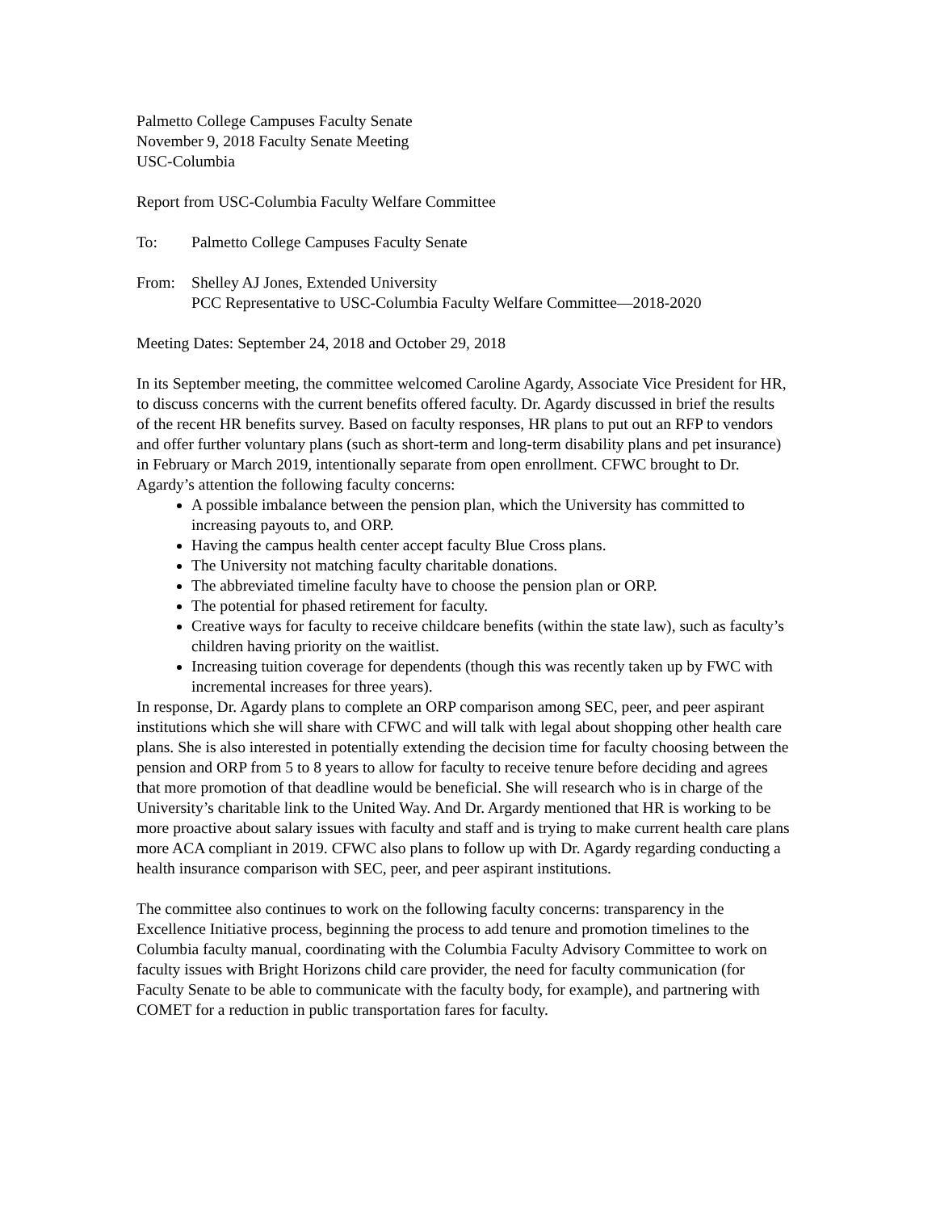Palmetto College Campuses Faculty Senate
November 9, 2018 Faculty Senate Meeting
USC-Columbia
Report from USC-Columbia Faculty Welfare Committee
To: Palmetto College Campuses Faculty Senate
From: Shelley AJ Jones, Extended University
PCC Representative to USC-Columbia Faculty Welfare Committee—2018-2020
Meeting Dates: September 24, 2018 and October 29, 2018
In its September meeting, the committee welcomed Caroline Agardy, Associate Vice President for HR, to discuss concerns with the current benefits offered faculty. Dr. Agardy discussed in brief the results of the recent HR benefits survey. Based on faculty responses, HR plans to put out an RFP to vendors and offer further voluntary plans (such as short-term and long-term disability plans and pet insurance) in February or March 2019, intentionally separate from open enrollment. CFWC brought to Dr. Agardy’s attention the following faculty concerns:
A possible imbalance between the pension plan, which the University has committed to increasing payouts to, and ORP.
Having the campus health center accept faculty Blue Cross plans.
The University not matching faculty charitable donations.
The abbreviated timeline faculty have to choose the pension plan or ORP.
The potential for phased retirement for faculty.
Creative ways for faculty to receive childcare benefits (within the state law), such as faculty’s children having priority on the waitlist.
Increasing tuition coverage for dependents (though this was recently taken up by FWC with incremental increases for three years).
In response, Dr. Agardy plans to complete an ORP comparison among SEC, peer, and peer aspirant institutions which she will share with CFWC and will talk with legal about shopping other health care plans. She is also interested in potentially extending the decision time for faculty choosing between the pension and ORP from 5 to 8 years to allow for faculty to receive tenure before deciding and agrees that more promotion of that deadline would be beneficial. She will research who is in charge of the University’s charitable link to the United Way. And Dr. Argardy mentioned that HR is working to be more proactive about salary issues with faculty and staff and is trying to make current health care plans more ACA compliant in 2019. CFWC also plans to follow up with Dr. Agardy regarding conducting a health insurance comparison with SEC, peer, and peer aspirant institutions.
The committee also continues to work on the following faculty concerns: transparency in the Excellence Initiative process, beginning the process to add tenure and promotion timelines to the Columbia faculty manual, coordinating with the Columbia Faculty Advisory Committee to work on faculty issues with Bright Horizons child care provider, the need for faculty communication (for Faculty Senate to be able to communicate with the faculty body, for example), and partnering with COMET for a reduction in public transportation fares for faculty.